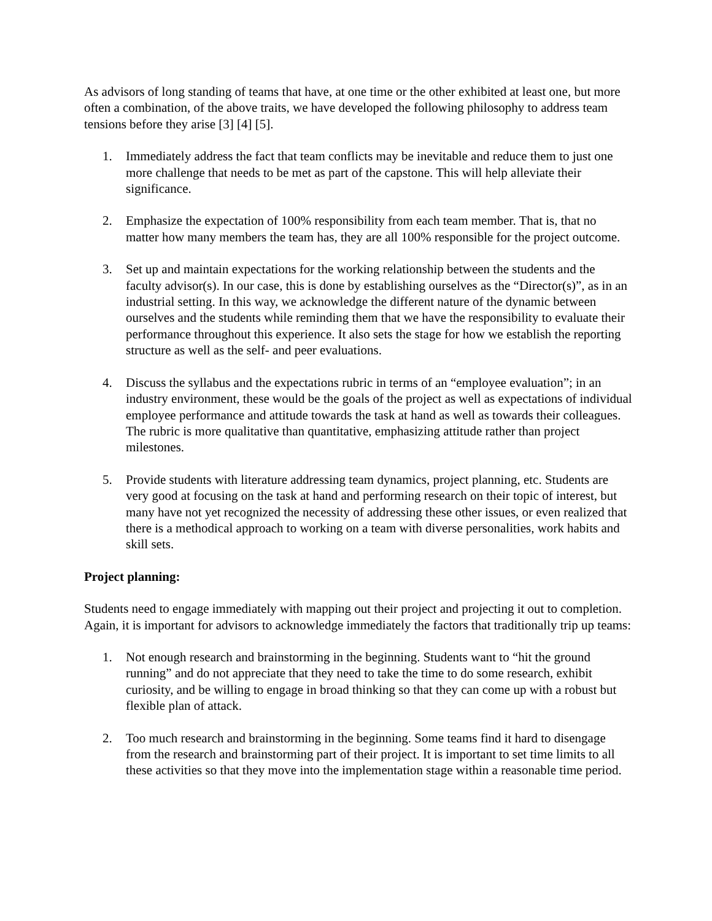As advisors of long standing of teams that have, at one time or the other exhibited at least one, but more often a combination, of the above traits, we have developed the following philosophy to address team tensions before they arise [3] [4] [5].
1. Immediately address the fact that team conflicts may be inevitable and reduce them to just one more challenge that needs to be met as part of the capstone. This will help alleviate their significance.
2. Emphasize the expectation of 100% responsibility from each team member. That is, that no matter how many members the team has, they are all 100% responsible for the project outcome.
3. Set up and maintain expectations for the working relationship between the students and the faculty advisor(s). In our case, this is done by establishing ourselves as the “Director(s)”, as in an industrial setting. In this way, we acknowledge the different nature of the dynamic between ourselves and the students while reminding them that we have the responsibility to evaluate their performance throughout this experience. It also sets the stage for how we establish the reporting structure as well as the self- and peer evaluations.
4. Discuss the syllabus and the expectations rubric in terms of an “employee evaluation”; in an industry environment, these would be the goals of the project as well as expectations of individual employee performance and attitude towards the task at hand as well as towards their colleagues. The rubric is more qualitative than quantitative, emphasizing attitude rather than project milestones.
5. Provide students with literature addressing team dynamics, project planning, etc. Students are very good at focusing on the task at hand and performing research on their topic of interest, but many have not yet recognized the necessity of addressing these other issues, or even realized that there is a methodical approach to working on a team with diverse personalities, work habits and skill sets.
Project planning:
Students need to engage immediately with mapping out their project and projecting it out to completion. Again, it is important for advisors to acknowledge immediately the factors that traditionally trip up teams:
1. Not enough research and brainstorming in the beginning. Students want to “hit the ground running” and do not appreciate that they need to take the time to do some research, exhibit curiosity, and be willing to engage in broad thinking so that they can come up with a robust but flexible plan of attack.
2. Too much research and brainstorming in the beginning. Some teams find it hard to disengage from the research and brainstorming part of their project. It is important to set time limits to all these activities so that they move into the implementation stage within a reasonable time period.